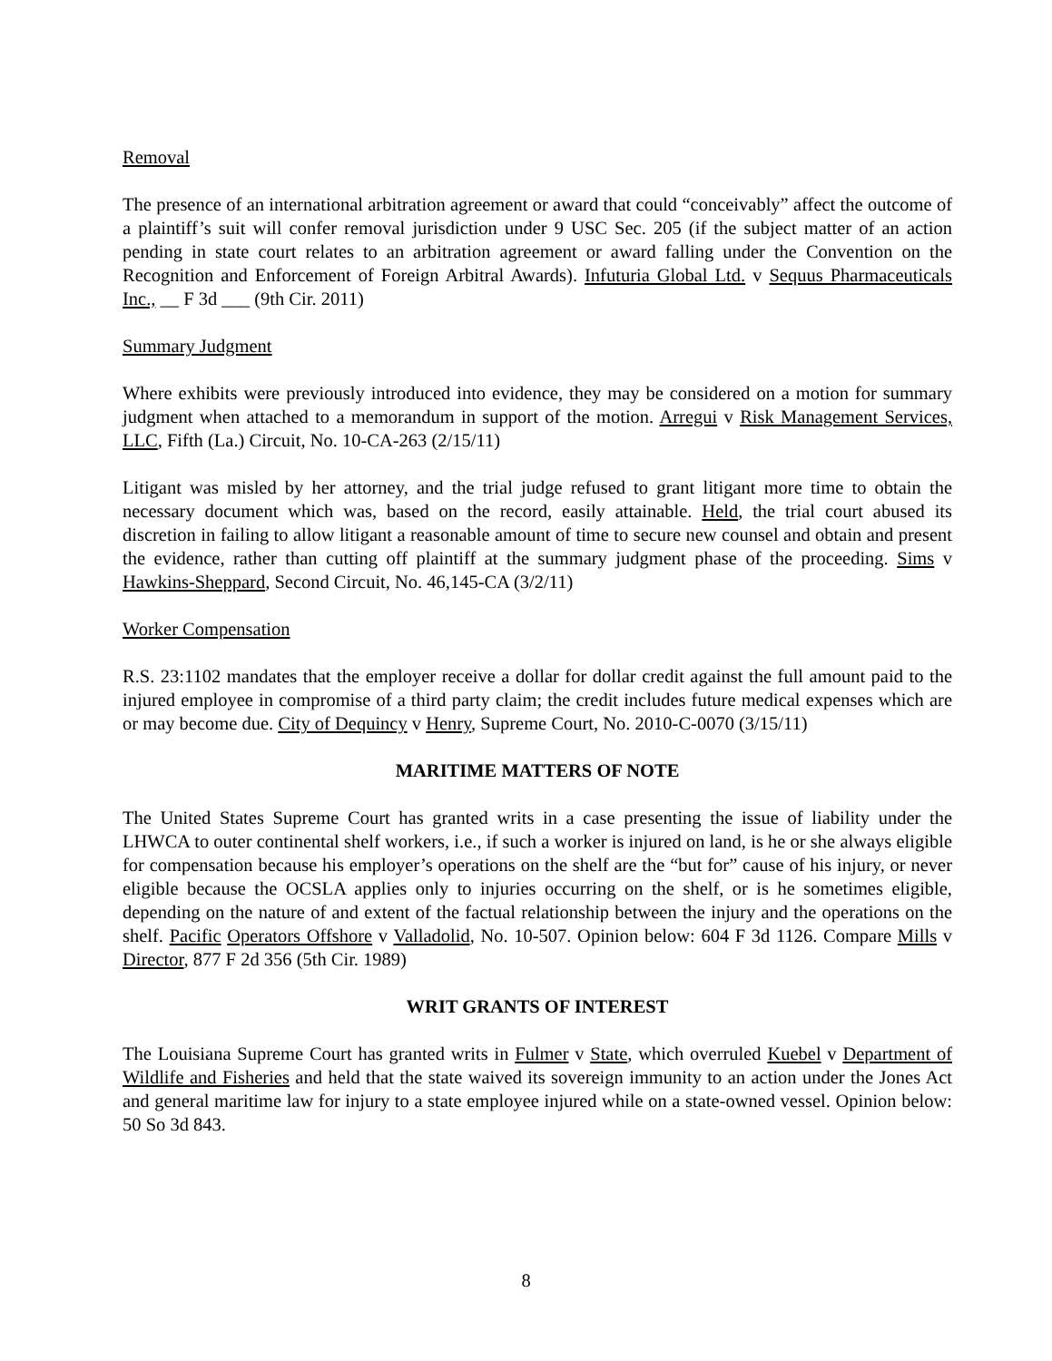Removal
The presence of an international arbitration agreement or award that could “conceivably” affect the outcome of a plaintiff’s suit will confer removal jurisdiction under 9 USC Sec. 205 (if the subject matter of an action pending in state court relates to an arbitration agreement or award falling under the Convention on the Recognition and Enforcement of Foreign Arbitral Awards). Infuturia Global Ltd. v Sequus Pharmaceuticals Inc., __ F 3d ___ (9th Cir. 2011)
Summary Judgment
Where exhibits were previously introduced into evidence, they may be considered on a motion for summary judgment when attached to a memorandum in support of the motion. Arregui v Risk Management Services, LLC, Fifth (La.) Circuit, No. 10-CA-263 (2/15/11)
Litigant was misled by her attorney, and the trial judge refused to grant litigant more time to obtain the necessary document which was, based on the record, easily attainable. Held, the trial court abused its discretion in failing to allow litigant a reasonable amount of time to secure new counsel and obtain and present the evidence, rather than cutting off plaintiff at the summary judgment phase of the proceeding. Sims v Hawkins-Sheppard, Second Circuit, No. 46,145-CA (3/2/11)
Worker Compensation
R.S. 23:1102 mandates that the employer receive a dollar for dollar credit against the full amount paid to the injured employee in compromise of a third party claim; the credit includes future medical expenses which are or may become due. City of Dequincy v Henry, Supreme Court, No. 2010-C-0070 (3/15/11)
MARITIME MATTERS OF NOTE
The United States Supreme Court has granted writs in a case presenting the issue of liability under the LHWCA to outer continental shelf workers, i.e., if such a worker is injured on land, is he or she always eligible for compensation because his employer’s operations on the shelf are the “but for” cause of his injury, or never eligible because the OCSLA applies only to injuries occurring on the shelf, or is he sometimes eligible, depending on the nature of and extent of the factual relationship between the injury and the operations on the shelf. Pacific Operators Offshore v Valladolid, No. 10-507. Opinion below: 604 F 3d 1126. Compare Mills v Director, 877 F 2d 356 (5th Cir. 1989)
WRIT GRANTS OF INTEREST
The Louisiana Supreme Court has granted writs in Fulmer v State, which overruled Kuebel v Department of Wildlife and Fisheries and held that the state waived its sovereign immunity to an action under the Jones Act and general maritime law for injury to a state employee injured while on a state-owned vessel. Opinion below: 50 So 3d 843.
8